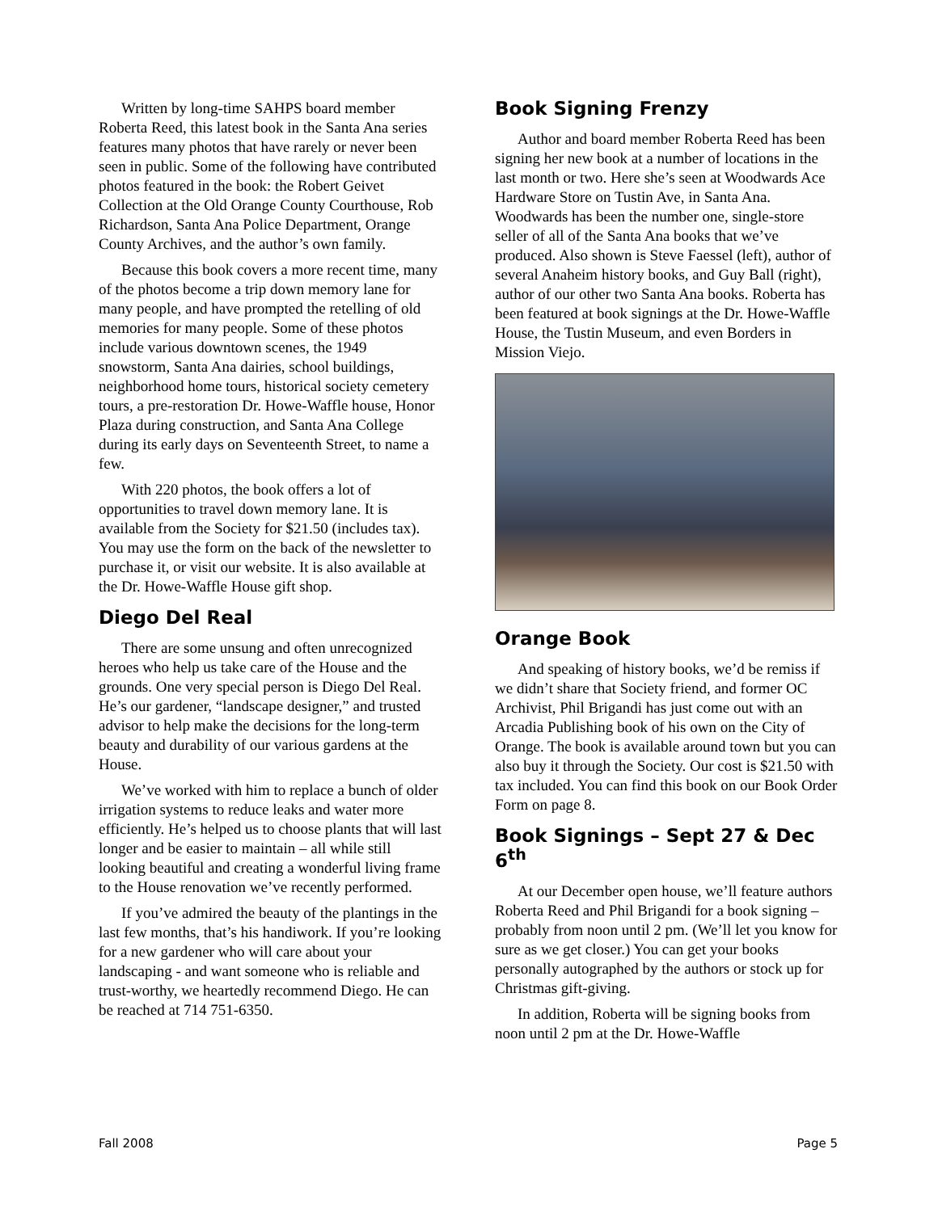Written by long-time SAHPS board member Roberta Reed, this latest book in the Santa Ana series features many photos that have rarely or never been seen in public. Some of the following have contributed photos featured in the book: the Robert Geivet Collection at the Old Orange County Courthouse, Rob Richardson, Santa Ana Police Department, Orange County Archives, and the author’s own family.
Because this book covers a more recent time, many of the photos become a trip down memory lane for many people, and have prompted the retelling of old memories for many people. Some of these photos include various downtown scenes, the 1949 snowstorm, Santa Ana dairies, school buildings, neighborhood home tours, historical society cemetery tours, a pre-restoration Dr. Howe-Waffle house, Honor Plaza during construction, and Santa Ana College during its early days on Seventeenth Street, to name a few.
With 220 photos, the book offers a lot of opportunities to travel down memory lane. It is available from the Society for $21.50 (includes tax). You may use the form on the back of the newsletter to purchase it, or visit our website. It is also available at the Dr. Howe-Waffle House gift shop.
Diego Del Real
There are some unsung and often unrecognized heroes who help us take care of the House and the grounds. One very special person is Diego Del Real. He’s our gardener, “landscape designer,” and trusted advisor to help make the decisions for the long-term beauty and durability of our various gardens at the House.
We’ve worked with him to replace a bunch of older irrigation systems to reduce leaks and water more efficiently. He’s helped us to choose plants that will last longer and be easier to maintain – all while still looking beautiful and creating a wonderful living frame to the House renovation we’ve recently performed.
If you’ve admired the beauty of the plantings in the last few months, that’s his handiwork. If you’re looking for a new gardener who will care about your landscaping - and want someone who is reliable and trust-worthy, we heartedly recommend Diego. He can be reached at 714 751-6350.
Book Signing Frenzy
Author and board member Roberta Reed has been signing her new book at a number of locations in the last month or two. Here she’s seen at Woodwards Ace Hardware Store on Tustin Ave, in Santa Ana. Woodwards has been the number one, single-store seller of all of the Santa Ana books that we’ve produced. Also shown is Steve Faessel (left), author of several Anaheim history books, and Guy Ball (right), author of our other two Santa Ana books. Roberta has been featured at book signings at the Dr. Howe-Waffle House, the Tustin Museum, and even Borders in Mission Viejo.
Orange Book
And speaking of history books, we’d be remiss if we didn’t share that Society friend, and former OC Archivist, Phil Brigandi has just come out with an Arcadia Publishing book of his own on the City of Orange. The book is available around town but you can also buy it through the Society. Our cost is $21.50 with tax included. You can find this book on our Book Order Form on page 8.
Book Signings – Sept 27 & Dec 6<sup>th</sup>
At our December open house, we’ll feature authors Roberta Reed and Phil Brigandi for a book signing – probably from noon until 2 pm. (We’ll let you know for sure as we get closer.) You can get your books personally autographed by the authors or stock up for Christmas gift-giving.
In addition, Roberta will be signing books from noon until 2 pm at the Dr. Howe-Waffle
Fall 2008 Page 5